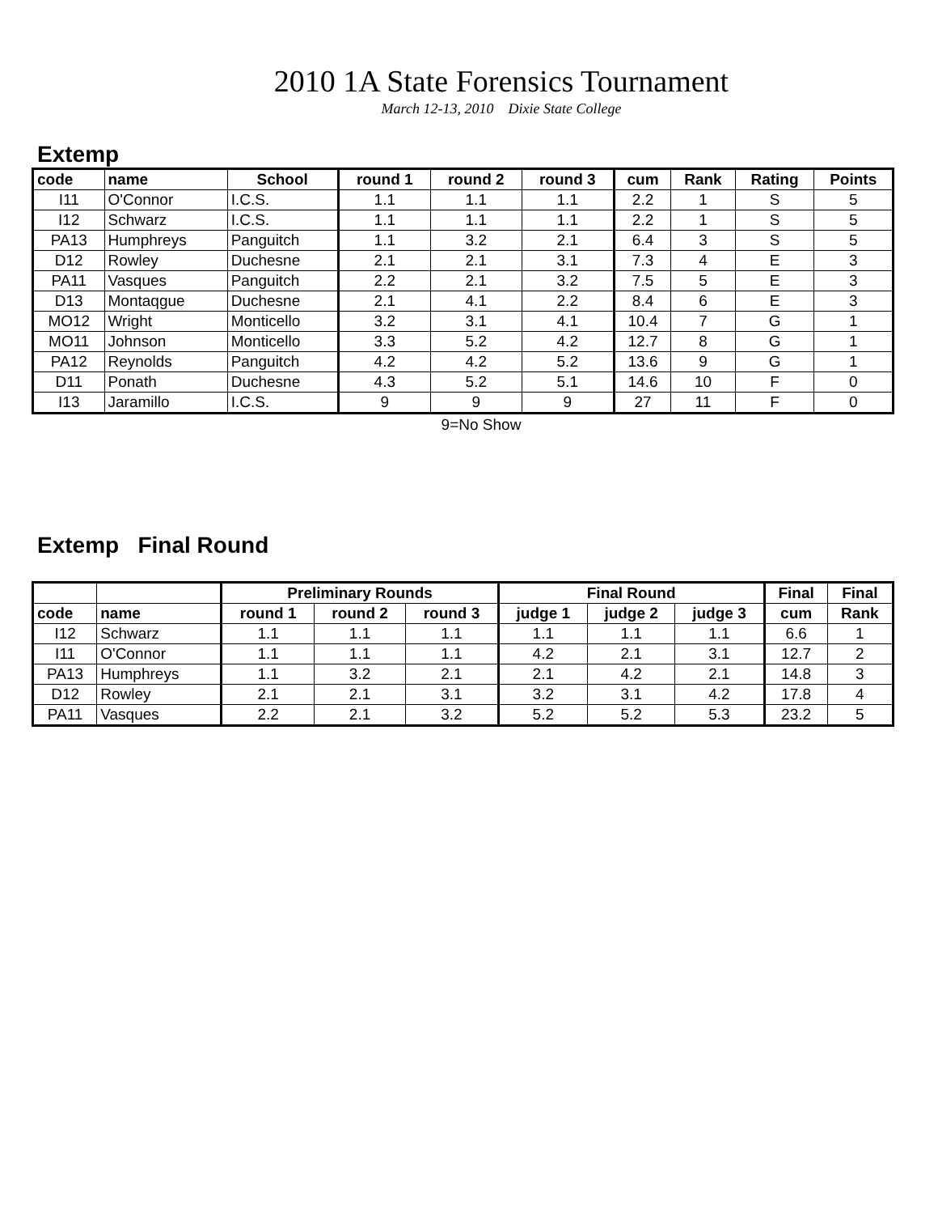2010 1A State Forensics Tournament
March 12-13, 2010 Dixie State College
Extemp
| code | name | School | round 1 | round 2 | round 3 | cum | Rank | Rating | Points |
| --- | --- | --- | --- | --- | --- | --- | --- | --- | --- |
| I11 | O'Connor | I.C.S. | 1.1 | 1.1 | 1.1 | 2.2 | 1 | S | 5 |
| I12 | Schwarz | I.C.S. | 1.1 | 1.1 | 1.1 | 2.2 | 1 | S | 5 |
| PA13 | Humphreys | Panguitch | 1.1 | 3.2 | 2.1 | 6.4 | 3 | S | 5 |
| D12 | Rowley | Duchesne | 2.1 | 2.1 | 3.1 | 7.3 | 4 | E | 3 |
| PA11 | Vasques | Panguitch | 2.2 | 2.1 | 3.2 | 7.5 | 5 | E | 3 |
| D13 | Montaqgue | Duchesne | 2.1 | 4.1 | 2.2 | 8.4 | 6 | E | 3 |
| MO12 | Wright | Monticello | 3.2 | 3.1 | 4.1 | 10.4 | 7 | G | 1 |
| MO11 | Johnson | Monticello | 3.3 | 5.2 | 4.2 | 12.7 | 8 | G | 1 |
| PA12 | Reynolds | Panguitch | 4.2 | 4.2 | 5.2 | 13.6 | 9 | G | 1 |
| D11 | Ponath | Duchesne | 4.3 | 5.2 | 5.1 | 14.6 | 10 | F | 0 |
| I13 | Jaramillo | I.C.S. | 9 | 9 | 9 | 27 | 11 | F | 0 |
9=No Show
Extemp Final Round
| | | Preliminary Rounds | | | Final Round | | | Final | Final |
| --- | --- | --- | --- | --- | --- | --- | --- | --- | --- |
| code | name | round 1 | round 2 | round 3 | judge 1 | judge 2 | judge 3 | cum | Rank |
| I12 | Schwarz | 1.1 | 1.1 | 1.1 | 1.1 | 1.1 | 1.1 | 6.6 | 1 |
| I11 | O'Connor | 1.1 | 1.1 | 1.1 | 4.2 | 2.1 | 3.1 | 12.7 | 2 |
| PA13 | Humphreys | 1.1 | 3.2 | 2.1 | 2.1 | 4.2 | 2.1 | 14.8 | 3 |
| D12 | Rowley | 2.1 | 2.1 | 3.1 | 3.2 | 3.1 | 4.2 | 17.8 | 4 |
| PA11 | Vasques | 2.2 | 2.1 | 3.2 | 5.2 | 5.2 | 5.3 | 23.2 | 5 |